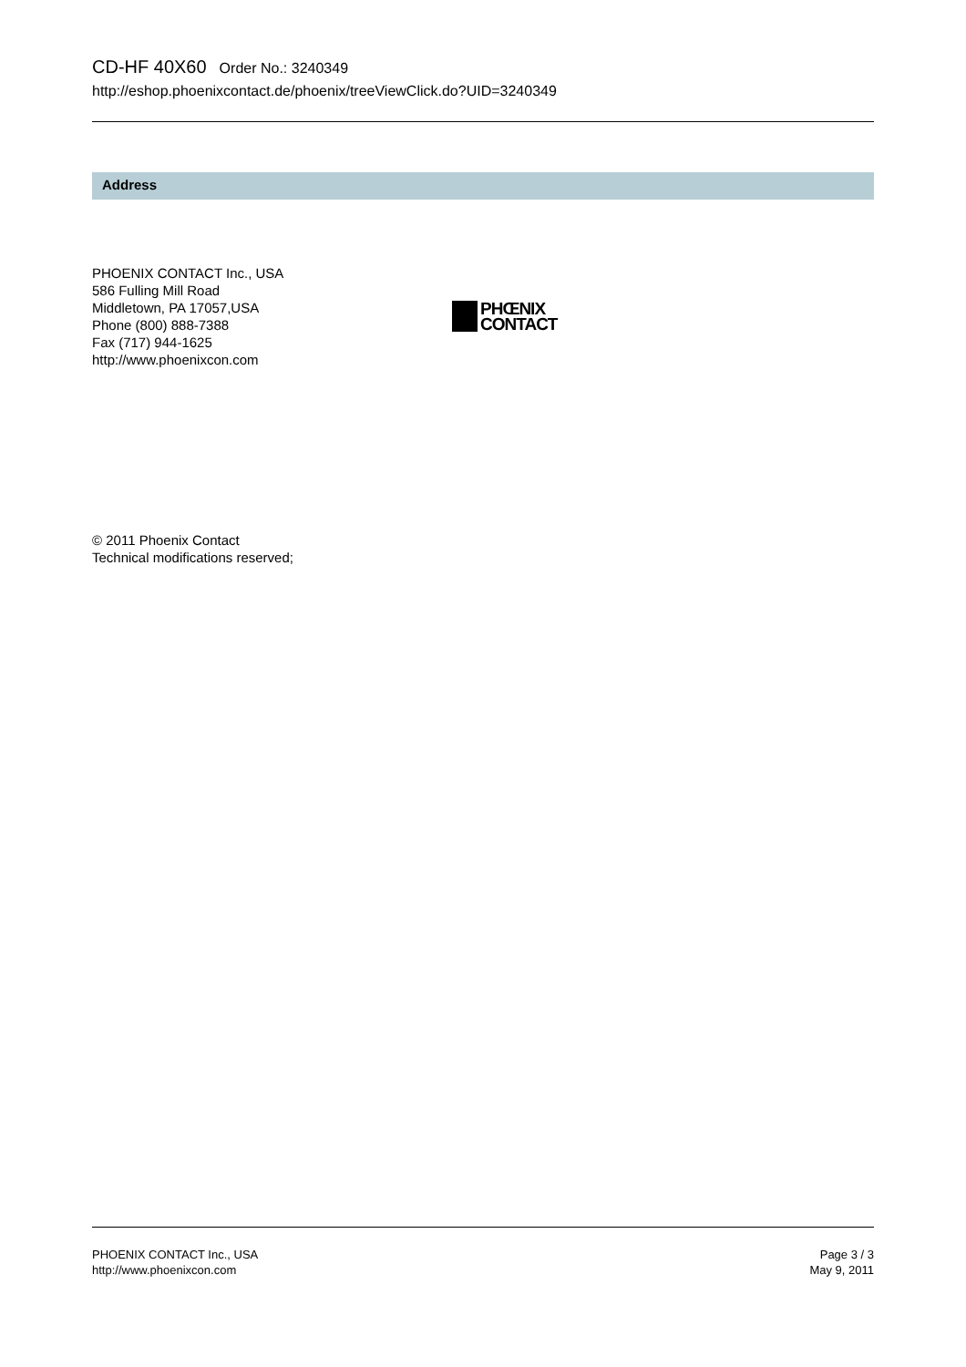CD-HF 40X60 Order No.: 3240349
http://eshop.phoenixcontact.de/phoenix/treeViewClick.do?UID=3240349
Address
PHOENIX CONTACT Inc., USA
586 Fulling Mill Road
Middletown, PA 17057,USA
Phone (800) 888-7388
Fax (717) 944-1625
http://www.phoenixcon.com
PHŒNIX
CONTACT
© 2011 Phoenix Contact
Technical modifications reserved;
PHOENIX CONTACT Inc., USA
http://www.phoenixcon.com
Page 3 / 3
May 9, 2011